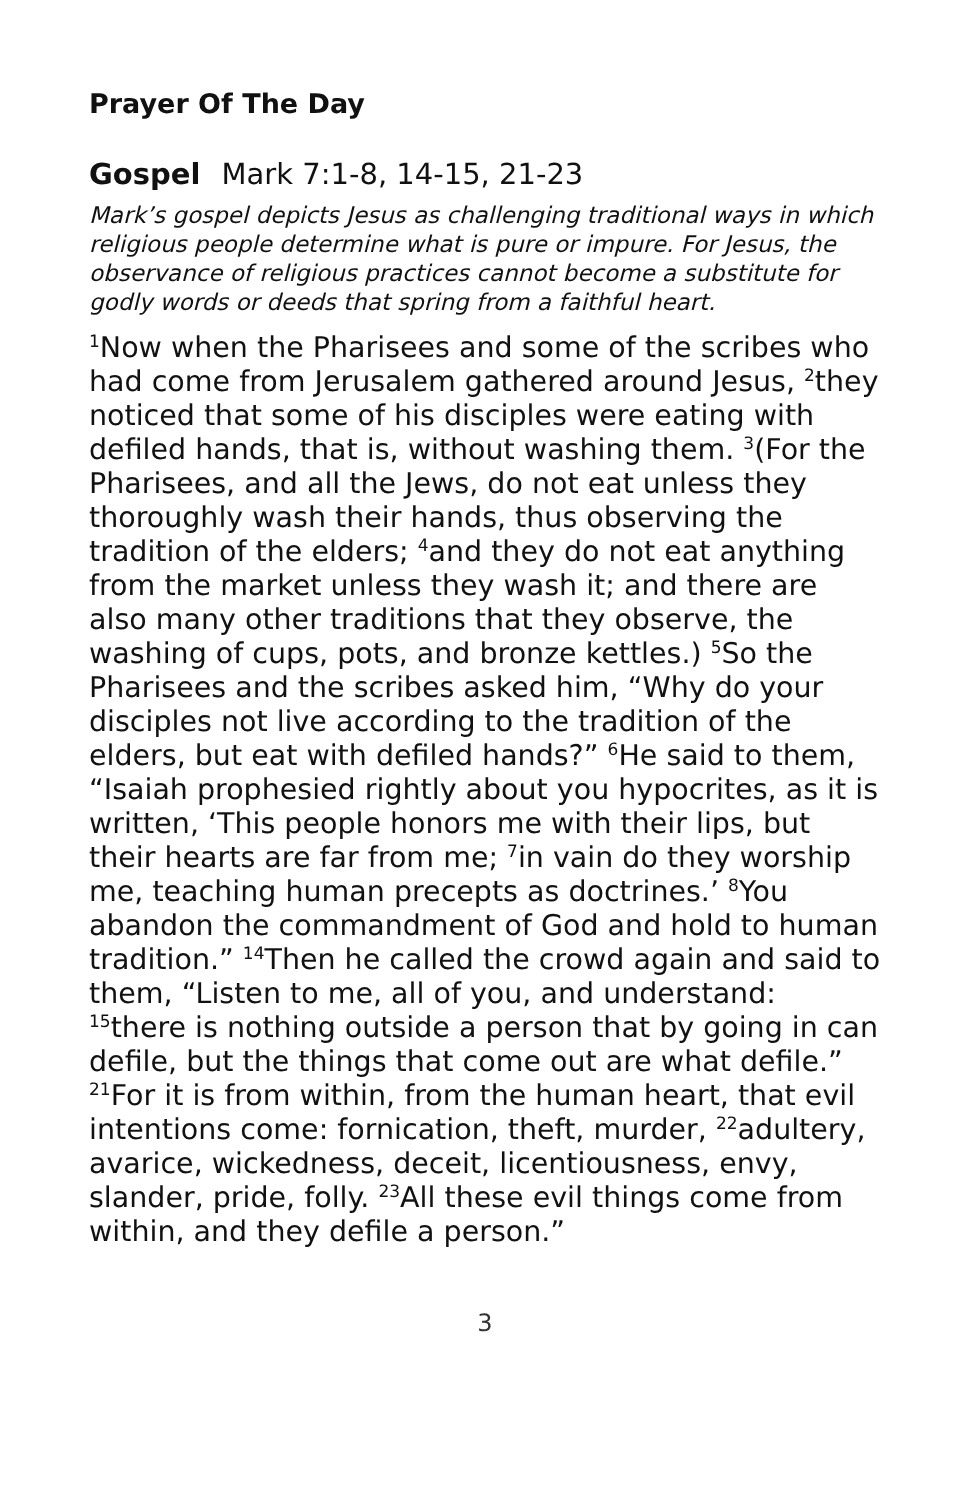Prayer Of The Day
Gospel Mark 7:1-8, 14-15, 21-23
Mark’s gospel depicts Jesus as challenging traditional ways in which religious people determine what is pure or impure. For Jesus, the observance of religious practices cannot become a substitute for godly words or deeds that spring from a faithful heart.
<sup>1</sup> Now when the Pharisees and some of the scribes who had come from Jerusalem gathered around Jesus, <sup>2</sup>they noticed that some of his disciples were eating with defiled hands, that is, without washing them. <sup>3</sup>(For the Pharisees, and all the Jews, do not eat unless they thoroughly wash their hands, thus observing the tradition of the elders; <sup>4</sup>and they do not eat anything from the market unless they wash it; and there are also many other traditions that they observe, the washing of cups, pots, and bronze kettles.) <sup>5</sup>So the Pharisees and the scribes asked him, “Why do your disciples not live according to the tradition of the elders, but eat with defiled hands?” <sup>6</sup>He said to them, “Isaiah prophesied rightly about you hypocrites, as it is written, ‘This people honors me with their lips, but their hearts are far from me; <sup>7</sup>in vain do they worship me, teaching human precepts as doctrines.’ <sup>8</sup>You abandon the commandment of God and hold to human tradition.” <sup>14</sup>Then he called the crowd again and said to them, “Listen to me, all of you, and understand: <sup>15</sup>there is nothing outside a person that by going in can defile, but the things that come out are what defile.” <sup>21</sup>For it is from within, from the human heart, that evil intentions come: fornication, theft, murder, <sup>22</sup>adultery, avarice, wickedness, deceit, licentiousness, envy, slander, pride, folly. <sup>23</sup>All these evil things come from within, and they defile a person.”
3